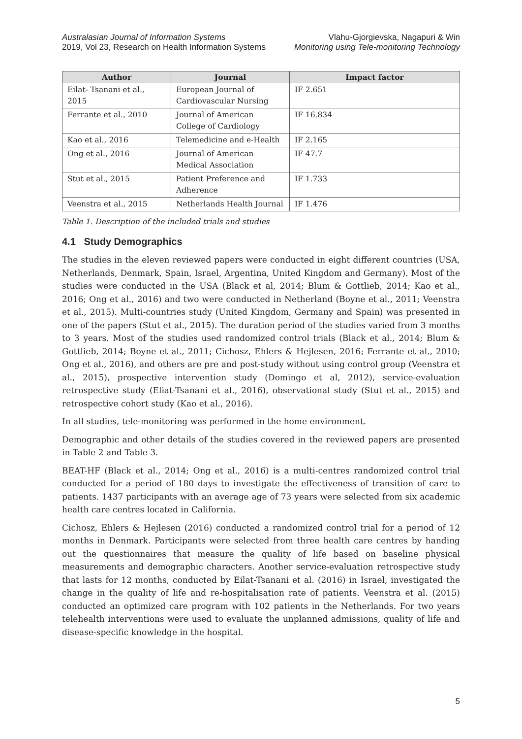Australasian Journal of Information Systems
2019, Vol 23, Research on Health Information Systems
Vlahu-Gjorgievska, Nagapuri & Win
Monitoring using Tele-monitoring Technology
| Author | Journal | Impact factor |
| --- | --- | --- |
| Eilat- Tsanani et al., 2015 | European Journal of Cardiovascular Nursing | IF 2.651 |
| Ferrante et al., 2010 | Journal of American College of Cardiology | IF 16.834 |
| Kao et al., 2016 | Telemedicine and e-Health | IF 2.165 |
| Ong et al., 2016 | Journal of American Medical Association | IF 47.7 |
| Stut et al., 2015 | Patient Preference and Adherence | IF 1.733 |
| Veenstra et al., 2015 | Netherlands Health Journal | IF 1.476 |
Table 1. Description of the included trials and studies
4.1 Study Demographics
The studies in the eleven reviewed papers were conducted in eight different countries (USA, Netherlands, Denmark, Spain, Israel, Argentina, United Kingdom and Germany). Most of the studies were conducted in the USA (Black et al, 2014; Blum & Gottlieb, 2014; Kao et al., 2016; Ong et al., 2016) and two were conducted in Netherland (Boyne et al., 2011; Veenstra et al., 2015). Multi-countries study (United Kingdom, Germany and Spain) was presented in one of the papers (Stut et al., 2015). The duration period of the studies varied from 3 months to 3 years. Most of the studies used randomized control trials (Black et al., 2014; Blum & Gottlieb, 2014; Boyne et al., 2011; Cichosz, Ehlers & Hejlesen, 2016; Ferrante et al., 2010; Ong et al., 2016), and others are pre and post-study without using control group (Veenstra et al., 2015), prospective intervention study (Domingo et al, 2012), service-evaluation retrospective study (Eliat-Tsanani et al., 2016), observational study (Stut et al., 2015) and retrospective cohort study (Kao et al., 2016).
In all studies, tele-monitoring was performed in the home environment.
Demographic and other details of the studies covered in the reviewed papers are presented in Table 2 and Table 3.
BEAT-HF (Black et al., 2014; Ong et al., 2016) is a multi-centres randomized control trial conducted for a period of 180 days to investigate the effectiveness of transition of care to patients. 1437 participants with an average age of 73 years were selected from six academic health care centres located in California.
Cichosz, Ehlers & Hejlesen (2016) conducted a randomized control trial for a period of 12 months in Denmark. Participants were selected from three health care centres by handing out the questionnaires that measure the quality of life based on baseline physical measurements and demographic characters. Another service-evaluation retrospective study that lasts for 12 months, conducted by Eilat-Tsanani et al. (2016) in Israel, investigated the change in the quality of life and re-hospitalisation rate of patients. Veenstra et al. (2015) conducted an optimized care program with 102 patients in the Netherlands. For two years telehealth interventions were used to evaluate the unplanned admissions, quality of life and disease-specific knowledge in the hospital.
5